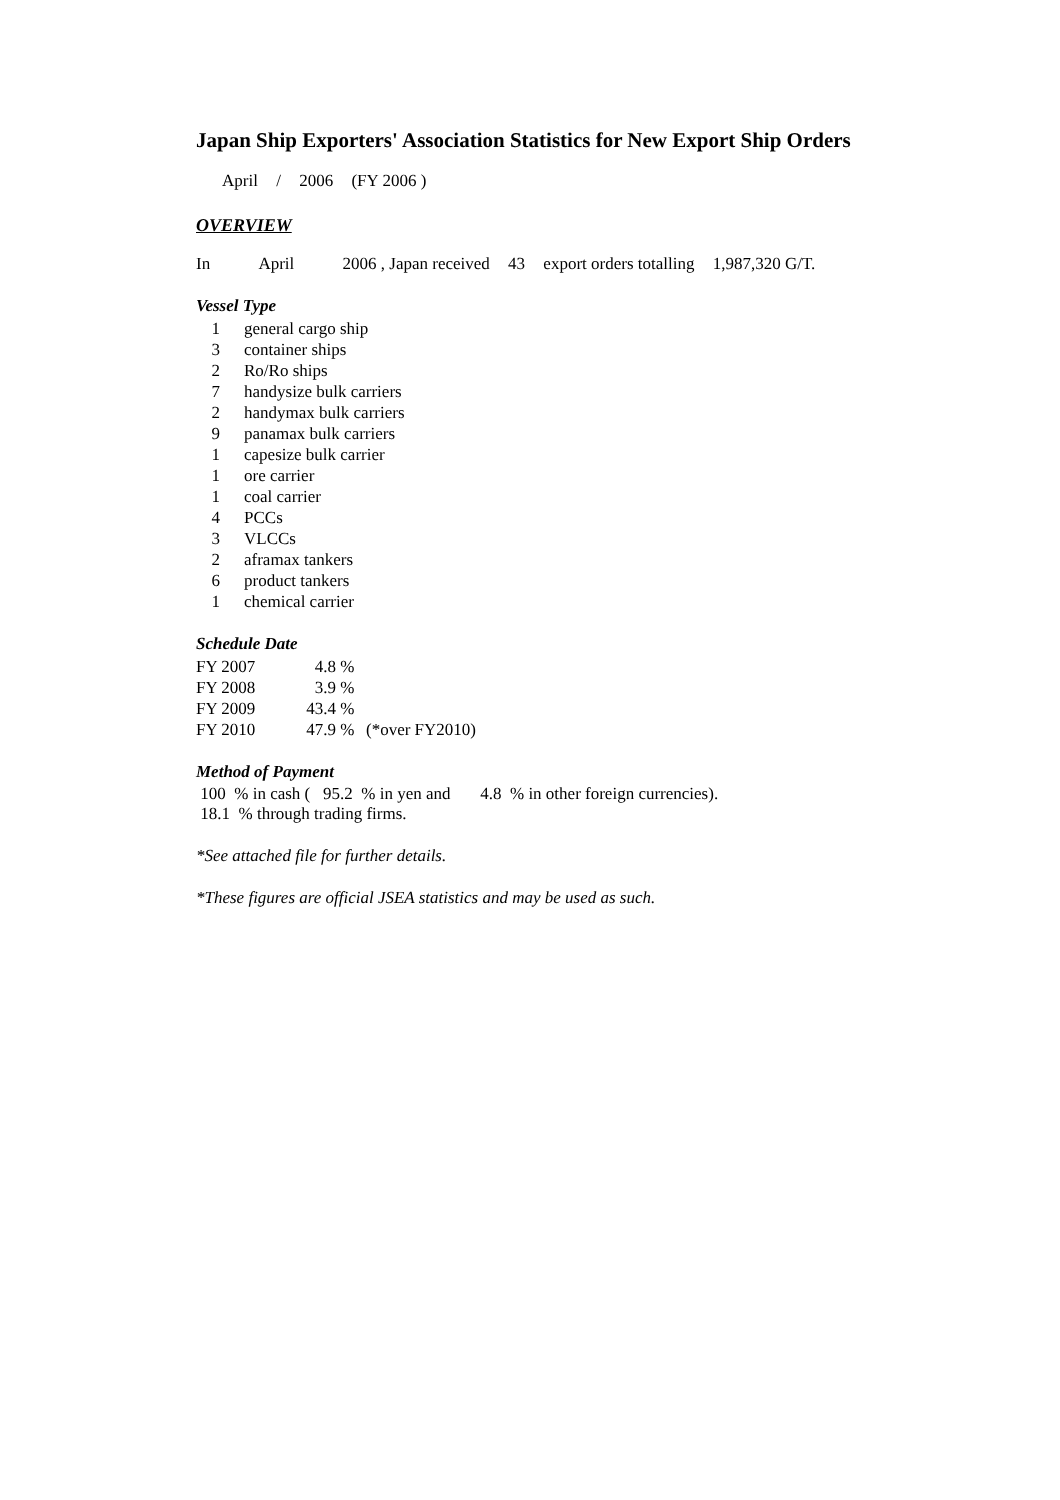Japan Ship Exporters' Association Statistics for New Export Ship Orders
April / 2006 (FY 2006 )
OVERVIEW
In April 2006 , Japan received 43 export orders totalling 1,987,320 G/T.
Vessel Type
| 1 | general cargo ship |
| 3 | container ships |
| 2 | Ro/Ro ships |
| 7 | handysize bulk carriers |
| 2 | handymax bulk carriers |
| 9 | panamax bulk carriers |
| 1 | capesize bulk carrier |
| 1 | ore carrier |
| 1 | coal carrier |
| 4 | PCCs |
| 3 | VLCCs |
| 2 | aframax tankers |
| 6 | product tankers |
| 1 | chemical carrier |
Schedule Date
| FY 2007 | 4.8 | % | |
| FY 2008 | 3.9 | % | |
| FY 2009 | 43.4 | % | |
| FY 2010 | 47.9 | % | (*over FY2010) |
Method of Payment
100 % in cash ( 95.2 % in yen and 4.8 % in other foreign currencies).
18.1 % through trading firms.
*See attached file for further details.
*These figures are official JSEA statistics and may be used as such.